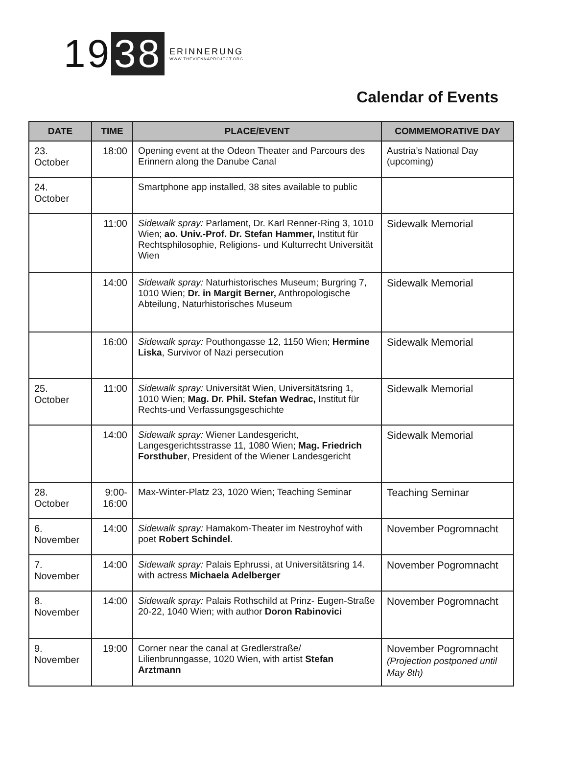19 38
ERINNERUNG
WWW.THEVIENNAPROJECT.ORG
Calendar of Events
| DATE | TIME | PLACE/EVENT | COMMEMORATIVE DAY |
| --- | --- | --- | --- |
| 23. October | 18:00 | Opening event at the Odeon Theater and Parcours des Erinnern along the Danube Canal | Austria’s National Day (upcoming) |
| 24. October | | Smartphone app installed, 38 sites available to public | |
| | 11:00 | Sidewalk spray: Parlament, Dr. Karl Renner-Ring 3, 1010 Wien; ao. Univ.-Prof. Dr. Stefan Hammer, Institut für Rechtsphilosophie, Religions- und Kulturrecht Universität Wien | Sidewalk Memorial |
| | 14:00 | Sidewalk spray: Naturhistorisches Museum; Burgring 7, 1010 Wien; Dr. in Margit Berner, Anthropologische Abteilung, Naturhistorisches Museum | Sidewalk Memorial |
| | 16:00 | Sidewalk spray: Pouthongasse 12, 1150 Wien; Hermine Liska , Survivor of Nazi persecution | Sidewalk Memorial |
| 25. October | 11:00 | Sidewalk spray: Universität Wien, Universitätsring 1, 1010 Wien; Mag. Dr. Phil. Stefan Wedrac, Institut für Rechts-und Verfassungsgeschichte | Sidewalk Memorial |
| | 14:00 | Sidewalk spray: Wiener Landesgericht, Langesgerichtsstrasse 11, 1080 Wien; Mag. Friedrich Forsthuber , President of the Wiener Landesgericht | Sidewalk Memorial |
| 28. October | 9:00- 16:00 | Max-Winter-Platz 23, 1020 Wien; Teaching Seminar | Teaching Seminar |
| 6. November | 14:00 | Sidewalk spray: Hamakom-Theater im Nestroyhof with poet Robert Schindel . | November Pogromnacht |
| 7. November | 14:00 | Sidewalk spray: Palais Ephrussi, at Universitätsring 14. with actress Michaela Adelberger | November Pogromnacht |
| 8. November | 14:00 | Sidewalk spray: Palais Rothschild at Prinz- Eugen-Straße 20-22, 1040 Wien; with author Doron Rabinovici | November Pogromnacht |
| 9. November | 19:00 | Corner near the canal at Gredlerstraße/ Lilienbrunngasse, 1020 Wien, with artist Stefan Arztmann | November Pogromnacht (Projection postponed until May 8th) |